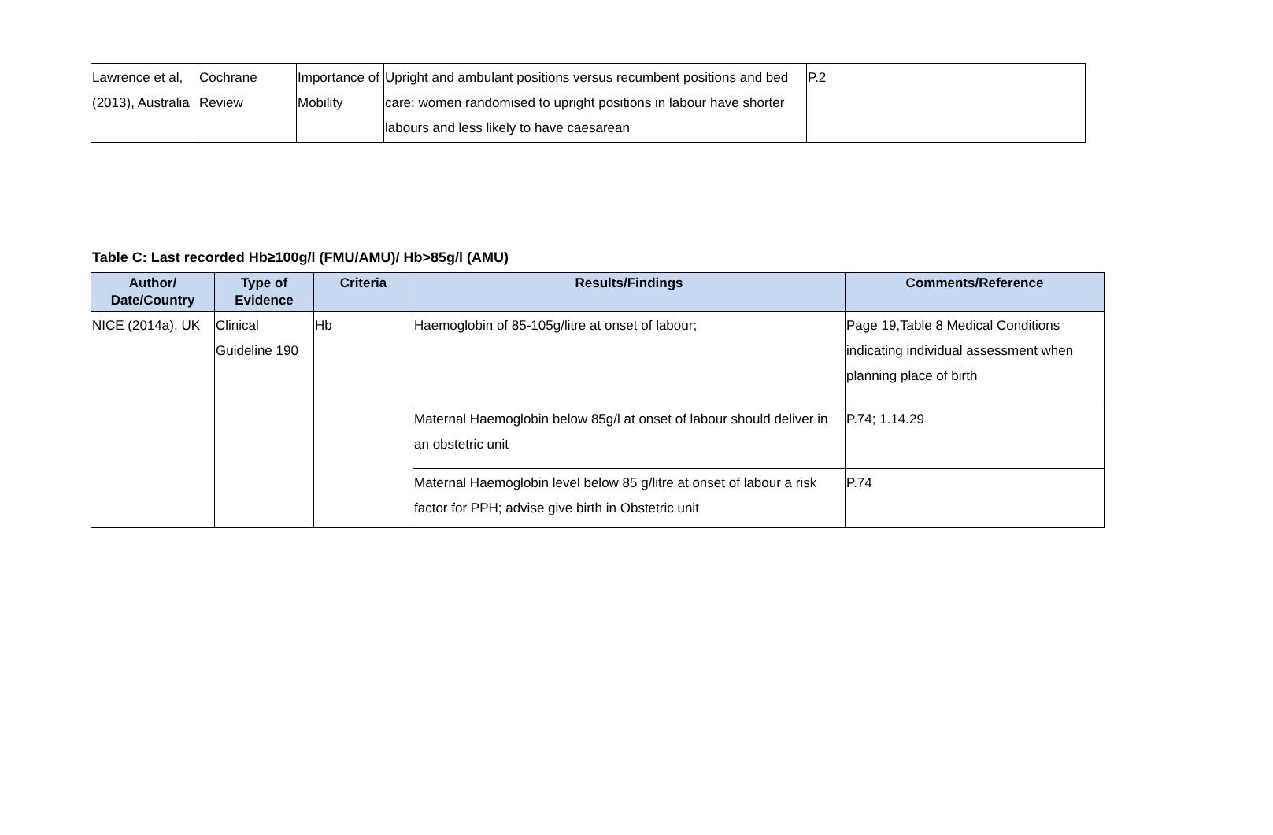| Lawrence et al, (2013), Australia | Cochrane Review | Importance of Mobility | Upright and ambulant positions versus recumbent positions and bed care: women randomised to upright positions in labour have shorter labours and less likely to have caesarean | P.2 |
Table C: Last recorded Hb≥100g/l (FMU/AMU)/ Hb>85g/l (AMU)
| Author/ Date/Country | Type of Evidence | Criteria | Results/Findings | Comments/Reference |
| --- | --- | --- | --- | --- |
| NICE (2014a), UK | Clinical Guideline 190 | Hb | Haemoglobin of 85-105g/litre at onset of labour; | Page 19,Table 8 Medical Conditions indicating individual assessment when planning place of birth |
| | | | Maternal Haemoglobin below 85g/l at onset of labour should deliver in an obstetric unit | P.74; 1.14.29 |
| | | | Maternal Haemoglobin level below 85 g/litre at onset of labour a risk factor for PPH; advise give birth in Obstetric unit | P.74 |